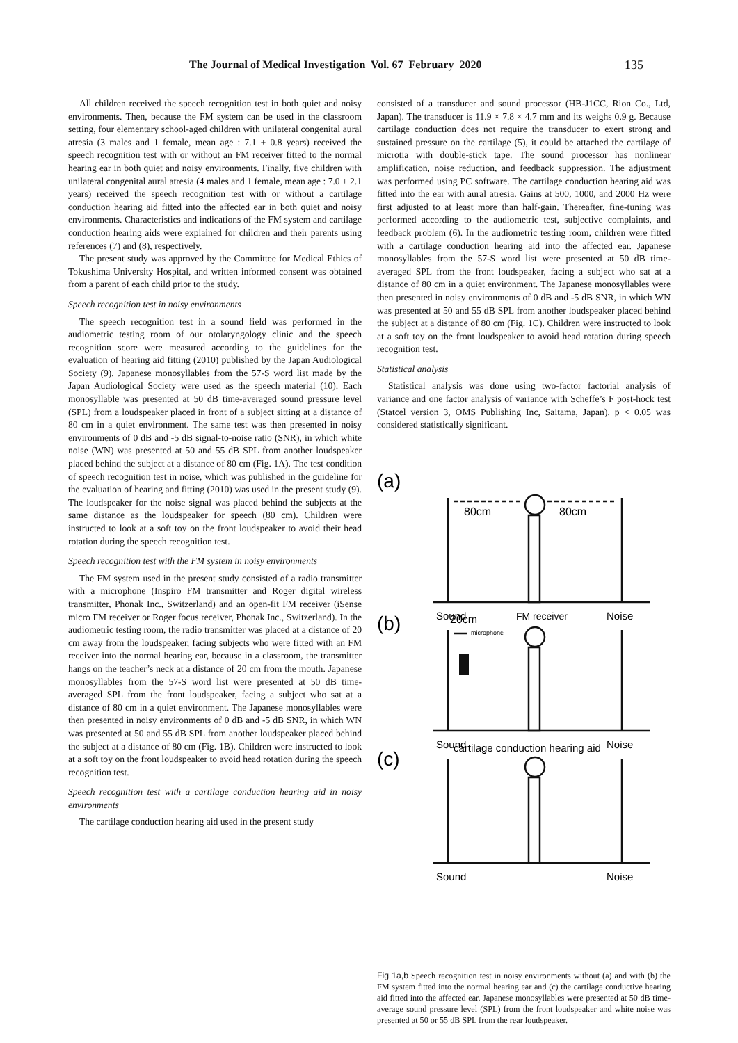The Journal of Medical Investigation Vol. 67 February 2020 135
All children received the speech recognition test in both quiet and noisy environments. Then, because the FM system can be used in the classroom setting, four elementary school-aged children with unilateral congenital aural atresia (3 males and 1 female, mean age : 7.1 ± 0.8 years) received the speech recognition test with or without an FM receiver fitted to the normal hearing ear in both quiet and noisy environments. Finally, five children with unilateral congenital aural atresia (4 males and 1 female, mean age : 7.0 ± 2.1 years) received the speech recognition test with or without a cartilage conduction hearing aid fitted into the affected ear in both quiet and noisy environments. Characteristics and indications of the FM system and cartilage conduction hearing aids were explained for children and their parents using references (7) and (8), respectively.
The present study was approved by the Committee for Medical Ethics of Tokushima University Hospital, and written informed consent was obtained from a parent of each child prior to the study.
Speech recognition test in noisy environments
The speech recognition test in a sound field was performed in the audiometric testing room of our otolaryngology clinic and the speech recognition score were measured according to the guidelines for the evaluation of hearing aid fitting (2010) published by the Japan Audiological Society (9). Japanese monosyllables from the 57-S word list made by the Japan Audiological Society were used as the speech material (10). Each monosyllable was presented at 50 dB time-averaged sound pressure level (SPL) from a loudspeaker placed in front of a subject sitting at a distance of 80 cm in a quiet environment. The same test was then presented in noisy environments of 0 dB and -5 dB signal-to-noise ratio (SNR), in which white noise (WN) was presented at 50 and 55 dB SPL from another loudspeaker placed behind the subject at a distance of 80 cm (Fig. 1A). The test condition of speech recognition test in noise, which was published in the guideline for the evaluation of hearing and fitting (2010) was used in the present study (9). The loudspeaker for the noise signal was placed behind the subjects at the same distance as the loudspeaker for speech (80 cm). Children were instructed to look at a soft toy on the front loudspeaker to avoid their head rotation during the speech recognition test.
Speech recognition test with the FM system in noisy environments
The FM system used in the present study consisted of a radio transmitter with a microphone (Inspiro FM transmitter and Roger digital wireless transmitter, Phonak Inc., Switzerland) and an open-fit FM receiver (iSense micro FM receiver or Roger focus receiver, Phonak Inc., Switzerland). In the audiometric testing room, the radio transmitter was placed at a distance of 20 cm away from the loudspeaker, facing subjects who were fitted with an FM receiver into the normal hearing ear, because in a classroom, the transmitter hangs on the teacher’s neck at a distance of 20 cm from the mouth. Japanese monosyllables from the 57-S word list were presented at 50 dB time-averaged SPL from the front loudspeaker, facing a subject who sat at a distance of 80 cm in a quiet environment. The Japanese monosyllables were then presented in noisy environments of 0 dB and -5 dB SNR, in which WN was presented at 50 and 55 dB SPL from another loudspeaker placed behind the subject at a distance of 80 cm (Fig. 1B). Children were instructed to look at a soft toy on the front loudspeaker to avoid head rotation during the speech recognition test.
Speech recognition test with a cartilage conduction hearing aid in noisy environments
The cartilage conduction hearing aid used in the present study
consisted of a transducer and sound processor (HB-J1CC, Rion Co., Ltd, Japan). The transducer is 11.9 × 7.8 × 4.7 mm and its weighs 0.9 g. Because cartilage conduction does not require the transducer to exert strong and sustained pressure on the cartilage (5), it could be attached the cartilage of microtia with double-stick tape. The sound processor has nonlinear amplification, noise reduction, and feedback suppression. The adjustment was performed using PC software. The cartilage conduction hearing aid was fitted into the ear with aural atresia. Gains at 500, 1000, and 2000 Hz were first adjusted to at least more than half-gain. Thereafter, fine-tuning was performed according to the audiometric test, subjective complaints, and feedback problem (6). In the audiometric testing room, children were fitted with a cartilage conduction hearing aid into the affected ear. Japanese monosyllables from the 57-S word list were presented at 50 dB time-averaged SPL from the front loudspeaker, facing a subject who sat at a distance of 80 cm in a quiet environment. The Japanese monosyllables were then presented in noisy environments of 0 dB and -5 dB SNR, in which WN was presented at 50 and 55 dB SPL from another loudspeaker placed behind the subject at a distance of 80 cm (Fig. 1C). Children were instructed to look at a soft toy on the front loudspeaker to avoid head rotation during speech recognition test.
Statistical analysis
Statistical analysis was done using two-factor factorial analysis of variance and one factor analysis of variance with Scheffe’s F post-hock test (Statcel version 3, OMS Publishing Inc, Saitama, Japan). p < 0.05 was considered statistically significant.
(a)
80cm
80cm
Sound
Noise
(b)
20cm
FM receiver
microphone
Sound
Noise
(c)
cartilage conduction hearing aid
Sound
Noise
Fig 1a,b Speech recognition test in noisy environments without (a) and with (b) the FM system fitted into the normal hearing ear and (c) the cartilage conductive hearing aid fitted into the affected ear. Japanese monosyllables were presented at 50 dB time-average sound pressure level (SPL) from the front loudspeaker and white noise was presented at 50 or 55 dB SPL from the rear loudspeaker.